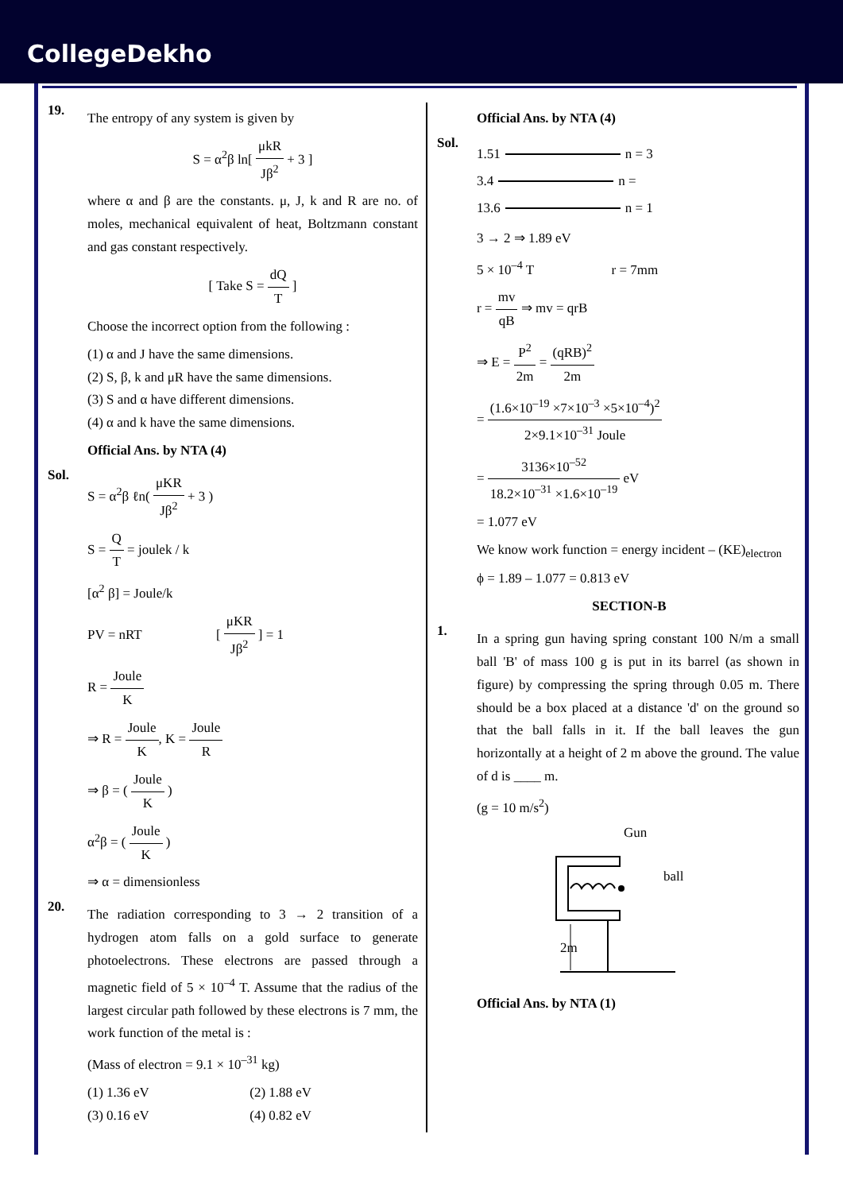CollegeDekho
19.
The entropy of any system is given by
S = α<sup>2</sup>β ln[ μkR Jβ<sup>2</sup> + 3 ]
where α and β are the constants. μ, J, k and R are no. of moles, mechanical equivalent of heat, Boltzmann constant and gas constant respectively.
[ Take S = dQ T ]
Choose the incorrect option from the following :
(1) α and J have the same dimensions.
(2) S, β, k and μR have the same dimensions.
(3) S and α have different dimensions.
(4) α and k have the same dimensions.
Official Ans. by NTA (4)
Sol.
S = α<sup>2</sup>β ℓn( μKR Jβ<sup>2</sup> + 3 )
S = Q T = joulek / k
[α<sup>2</sup> β] = Joule/k
PV = nRT [ μKR Jβ<sup>2</sup> ] = 1
R = Joule K
⇒ R = Joule K, K = Joule R
⇒ β = ( Joule K )
α<sup>2</sup>β = ( Joule K )
⇒ α = dimensionless
20.
The radiation corresponding to 3 → 2 transition of a hydrogen atom falls on a gold surface to generate photoelectrons. These electrons are passed through a magnetic field of 5 × 10<sup>–4</sup> T. Assume that the radius of the largest circular path followed by these electrons is 7 mm, the work function of the metal is :
(Mass of electron = 9.1 × 10<sup>–31</sup> kg)
(1) 1.36 eV (2) 1.88 eV
(3) 0.16 eV (4) 0.82 eV
Official Ans. by NTA (4)
Sol.
1.51 n = 3
3.4 n =
13.6 n = 1
3 → 2 ⇒ 1.89 eV
5 × 10<sup>–4</sup> T r = 7mm
r = mv qB ⇒ mv = qrB
⇒ E = P<sup>2</sup> 2m = (qRB)<sup>2</sup> 2m
= (1.6×10<sup>–19</sup> ×7×10<sup>–3</sup> ×5×10<sup>–4</sup>)<sup>2</sup> 2×9.1×10<sup>–31</sup> Joule
= 3136×10<sup>–52</sup> 18.2×10<sup>–31</sup> ×1.6×10<sup>–19</sup> eV
= 1.077 eV
We know work function = energy incident – (KE)<sub>electron</sub>
ϕ = 1.89 – 1.077 = 0.813 eV
SECTION-B
1.
In a spring gun having spring constant 100 N/m a small ball 'B' of mass 100 g is put in its barrel (as shown in figure) by compressing the spring through 0.05 m. There should be a box placed at a distance 'd' on the ground so that the ball falls in it. If the ball leaves the gun horizontally at a height of 2 m above the ground. The value of d is ____ m.
(g = 10 m/s<sup>2</sup>)
Gun
ball
2m
Official Ans. by NTA (1)